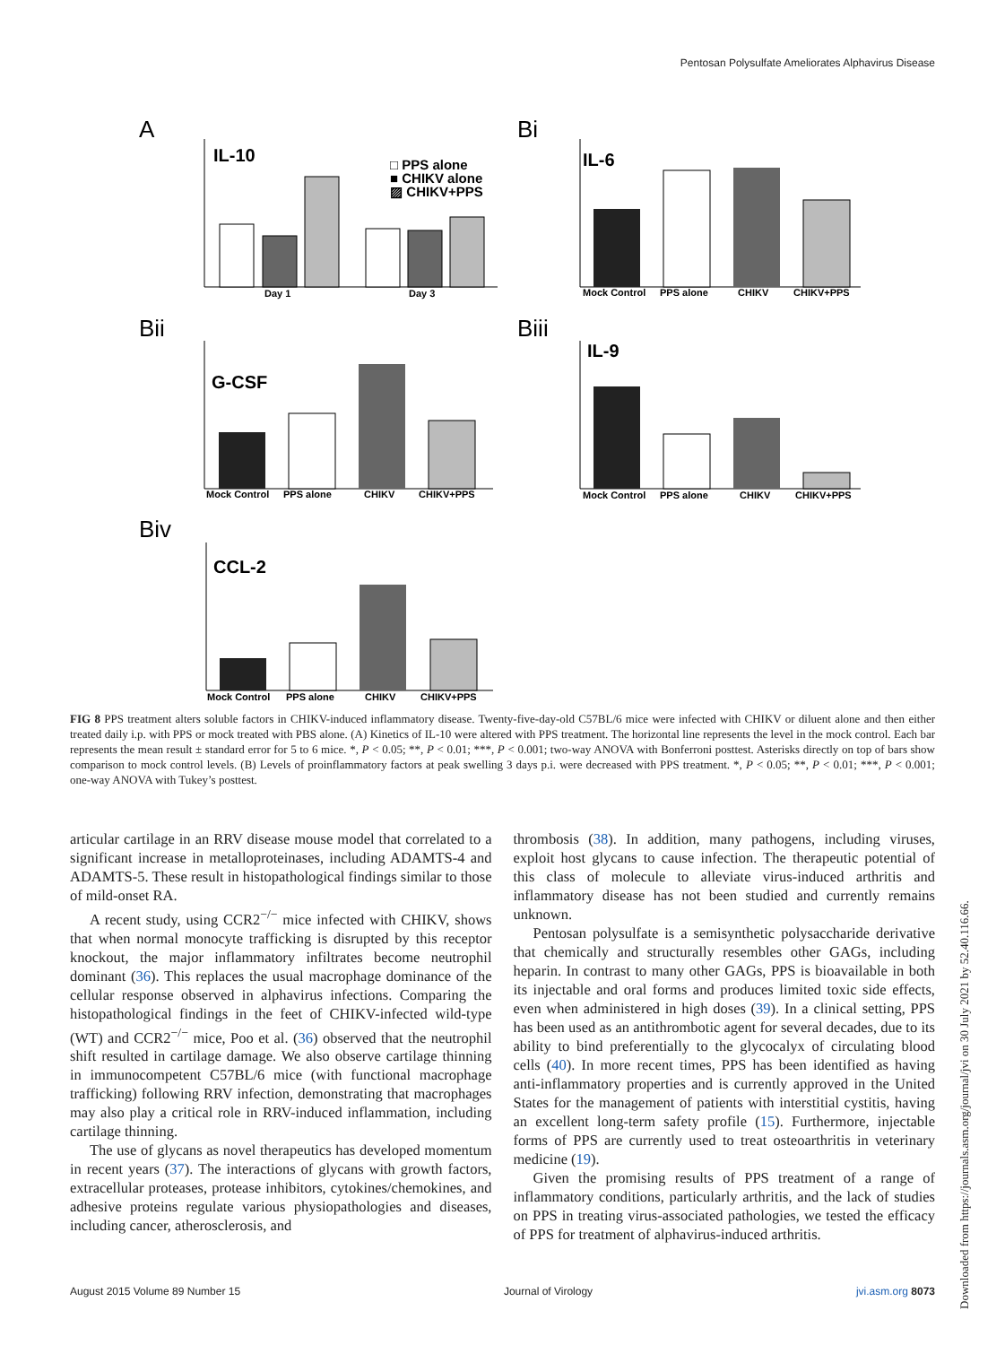Pentosan Polysulfate Ameliorates Alphavirus Disease
A
IL-10
Day 1
Day 3
□ PPS alone
■ CHIKV alone
▨ CHIKV+PPS
Bi
IL-6
Mock Control
PPS alone
CHIKV
CHIKV+PPS
Bii
G-CSF
Mock Control
PPS alone
CHIKV
CHIKV+PPS
Biii
IL-9
Mock Control
PPS alone
CHIKV
CHIKV+PPS
Biv
CCL-2
Mock Control
PPS alone
CHIKV
CHIKV+PPS
FIG 8 PPS treatment alters soluble factors in CHIKV-induced inflammatory disease. Twenty-five-day-old C57BL/6 mice were infected with CHIKV or diluent alone and then either treated daily i.p. with PPS or mock treated with PBS alone. (A) Kinetics of IL-10 were altered with PPS treatment. The horizontal line represents the level in the mock control. Each bar represents the mean result ± standard error for 5 to 6 mice. *, P < 0.05; **, P < 0.01; ***, P < 0.001; two-way ANOVA with Bonferroni posttest. Asterisks directly on top of bars show comparison to mock control levels. (B) Levels of proinflammatory factors at peak swelling 3 days p.i. were decreased with PPS treatment. *, P < 0.05; **, P < 0.01; ***, P < 0.001; one-way ANOVA with Tukey’s posttest.
articular cartilage in an RRV disease mouse model that correlated to a significant increase in metalloproteinases, including ADAMTS-4 and ADAMTS-5. These result in histopathological findings similar to those of mild-onset RA.
A recent study, using CCR2<sup>−/−</sup> mice infected with CHIKV, shows that when normal monocyte trafficking is disrupted by this receptor knockout, the major inflammatory infiltrates become neutrophil dominant (36). This replaces the usual macrophage dominance of the cellular response observed in alphavirus infections. Comparing the histopathological findings in the feet of CHIKV-infected wild-type (WT) and CCR2<sup>−/−</sup> mice, Poo et al. (36) observed that the neutrophil shift resulted in cartilage damage. We also observe cartilage thinning in immunocompetent C57BL/6 mice (with functional macrophage trafficking) following RRV infection, demonstrating that macrophages may also play a critical role in RRV-induced inflammation, including cartilage thinning.
The use of glycans as novel therapeutics has developed momentum in recent years (37). The interactions of glycans with growth factors, extracellular proteases, protease inhibitors, cytokines/chemokines, and adhesive proteins regulate various physiopathologies and diseases, including cancer, atherosclerosis, and
thrombosis (38). In addition, many pathogens, including viruses, exploit host glycans to cause infection. The therapeutic potential of this class of molecule to alleviate virus-induced arthritis and inflammatory disease has not been studied and currently remains unknown.
Pentosan polysulfate is a semisynthetic polysaccharide derivative that chemically and structurally resembles other GAGs, including heparin. In contrast to many other GAGs, PPS is bioavailable in both its injectable and oral forms and produces limited toxic side effects, even when administered in high doses (39). In a clinical setting, PPS has been used as an antithrombotic agent for several decades, due to its ability to bind preferentially to the glycocalyx of circulating blood cells (40). In more recent times, PPS has been identified as having anti-inflammatory properties and is currently approved in the United States for the management of patients with interstitial cystitis, having an excellent long-term safety profile (15). Furthermore, injectable forms of PPS are currently used to treat osteoarthritis in veterinary medicine (19).
Given the promising results of PPS treatment of a range of inflammatory conditions, particularly arthritis, and the lack of studies on PPS in treating virus-associated pathologies, we tested the efficacy of PPS for treatment of alphavirus-induced arthritis.
August 2015 Volume 89 Number 15 Journal of Virology jvi.asm.org 8073
Downloaded from https://journals.asm.org/journal/jvi on 30 July 2021 by 52.40.116.66.